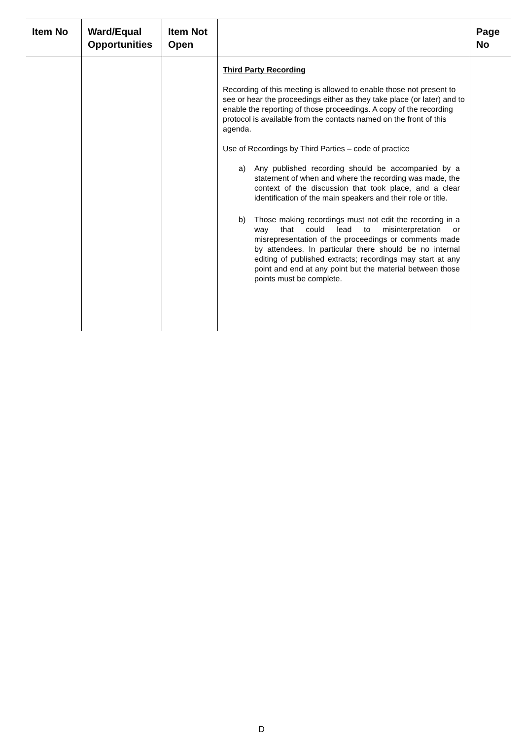| Item No | Ward/Equal Opportunities | Item Not Open | | Page No |
| --- | --- | --- | --- | --- |
| | | | Third Party Recording Recording of this meeting is allowed to enable those not present to see or hear the proceedings either as they take place (or later) and to enable the reporting of those proceedings. A copy of the recording protocol is available from the contacts named on the front of this agenda. Use of Recordings by Third Parties – code of practice a) Any published recording should be accompanied by a statement of when and where the recording was made, the context of the discussion that took place, and a clear identification of the main speakers and their role or title. b) Those making recordings must not edit the recording in a way that could lead to misinterpretation or misrepresentation of the proceedings or comments made by attendees. In particular there should be no internal editing of published extracts; recordings may start at any point and end at any point but the material between those points must be complete. | |
D